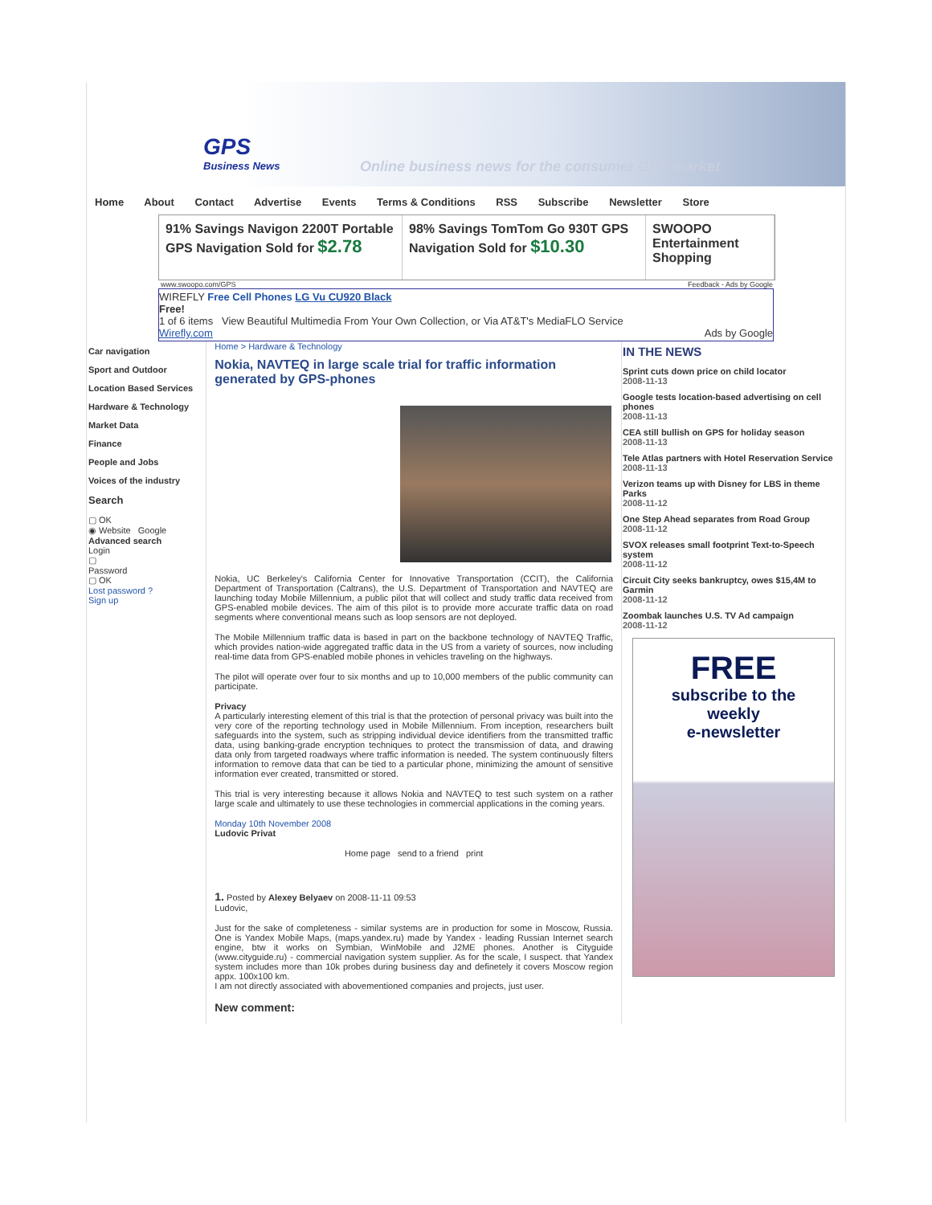GPS
Business News
Online business news for the consumer GPS market
Home About Contact Advertise Events Terms & Conditions RSS Subscribe Newsletter Store
91% Savings Navigon 2200T Portable GPS Navigation Sold for $2.78
98% Savings TomTom Go 930T GPS Navigation Sold for $10.30
SWOOPO Entertainment Shopping
www.swoopo.com/GPS Feedback - Ads by Google
WIREFLY Free Cell Phones LG Vu CU920 Black
Free!
1 of 6 items View Beautiful Multimedia From Your Own Collection, or Via AT&T's MediaFLO Service
Wirefly.com Ads by Google
Car navigation
Sport and Outdoor
Location Based Services
Hardware & Technology
Market Data
Finance
People and Jobs
Voices of the industry
Search
▢ OK
◉ Website Google
Advanced search
Login
▢
Password
▢ OK
Lost password ?
Sign up
Home > Hardware & Technology
Nokia, NAVTEQ in large scale trial for traffic information generated by GPS-phones
Nokia, UC Berkeley's California Center for Innovative Transportation (CCIT), the California Department of Transportation (Caltrans), the U.S. Department of Transportation and NAVTEQ are launching today Mobile Millennium, a public pilot that will collect and study traffic data received from GPS-enabled mobile devices. The aim of this pilot is to provide more accurate traffic data on road segments where conventional means such as loop sensors are not deployed.
The Mobile Millennium traffic data is based in part on the backbone technology of NAVTEQ Traffic, which provides nation-wide aggregated traffic data in the US from a variety of sources, now including real-time data from GPS-enabled mobile phones in vehicles traveling on the highways.
The pilot will operate over four to six months and up to 10,000 members of the public community can participate.
Privacy
A particularly interesting element of this trial is that the protection of personal privacy was built into the very core of the reporting technology used in Mobile Millennium. From inception, researchers built safeguards into the system, such as stripping individual device identifiers from the transmitted traffic data, using banking-grade encryption techniques to protect the transmission of data, and drawing data only from targeted roadways where traffic information is needed. The system continuously filters information to remove data that can be tied to a particular phone, minimizing the amount of sensitive information ever created, transmitted or stored.
This trial is very interesting because it allows Nokia and NAVTEQ to test such system on a rather large scale and ultimately to use these technologies in commercial applications in the coming years.
Monday 10th November 2008
Ludovic Privat
Home page send to a friend print
1. Posted by Alexey Belyaev on 2008-11-11 09:53
Ludovic,
Just for the sake of completeness - similar systems are in production for some in Moscow, Russia. One is Yandex Mobile Maps, (maps.yandex.ru) made by Yandex - leading Russian Internet search engine, btw it works on Symbian, WinMobile and J2ME phones. Another is Cityguide (www.cityguide.ru) - commercial navigation system supplier. As for the scale, I suspect. that Yandex system includes more than 10k probes during business day and definetely it covers Moscow region appx. 100x100 km.
I am not directly associated with abovementioned companies and projects, just user.
New comment:
IN THE NEWS
Sprint cuts down price on child locator
2008-11-13
Google tests location-based advertising on cell phones
2008-11-13
CEA still bullish on GPS for holiday season
2008-11-13
Tele Atlas partners with Hotel Reservation Service
2008-11-13
Verizon teams up with Disney for LBS in theme Parks
2008-11-12
One Step Ahead separates from Road Group
2008-11-12
SVOX releases small footprint Text-to-Speech system
2008-11-12
Circuit City seeks bankruptcy, owes $15,4M to Garmin
2008-11-12
Zoombak launches U.S. TV Ad campaign
2008-11-12
FREE
subscribe to the
weekly
e-newsletter